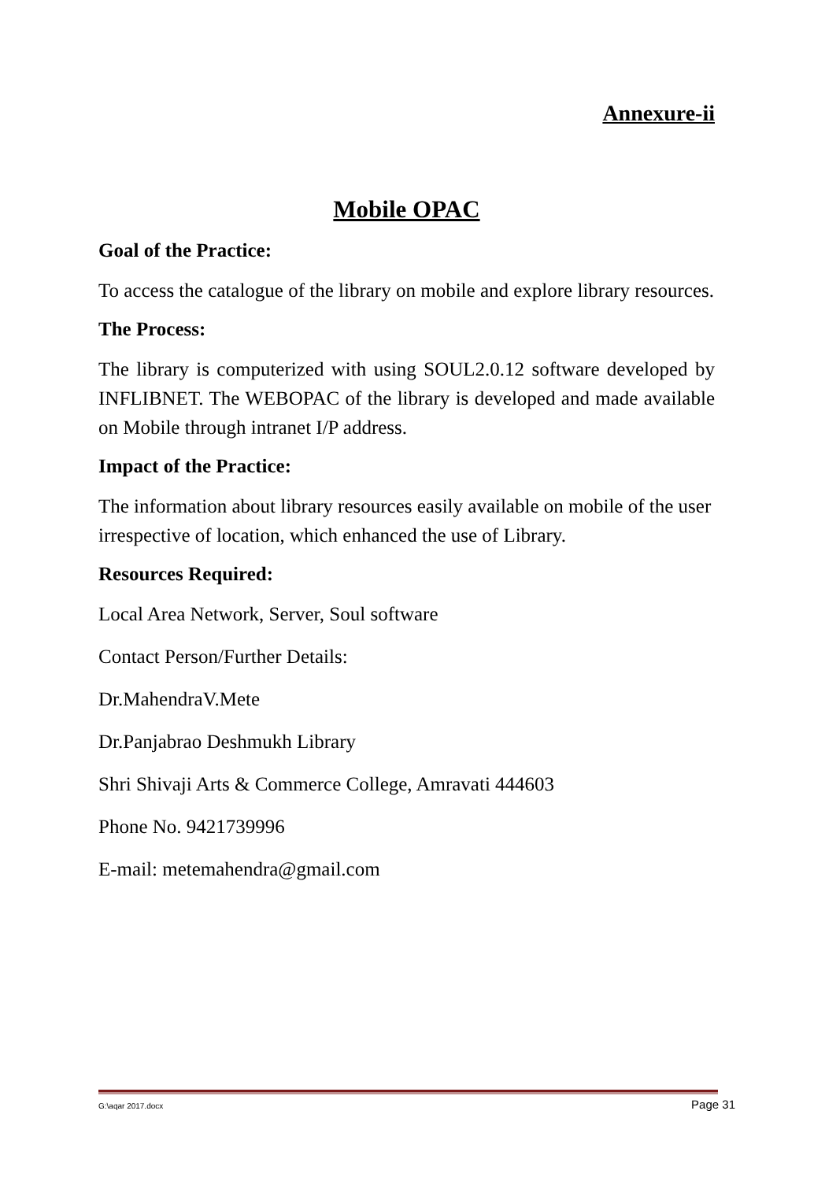Annexure-ii
Mobile OPAC
Goal of the Practice:
To access the catalogue of the library on mobile and explore library resources.
The Process:
The library is computerized with using SOUL2.0.12 software developed by INFLIBNET. The WEBOPAC of the library is developed and made available on Mobile through intranet I/P address.
Impact of the Practice:
The information about library resources easily available on mobile of the user irrespective of location, which enhanced the use of Library.
Resources Required:
Local Area Network, Server, Soul software
Contact Person/Further Details:
Dr.MahendraV.Mete
Dr.Panjabrao Deshmukh Library
Shri Shivaji Arts & Commerce College, Amravati 444603
Phone No. 9421739996
E-mail: metemahendra@gmail.com
G:\aqar 2017.docx Page 31